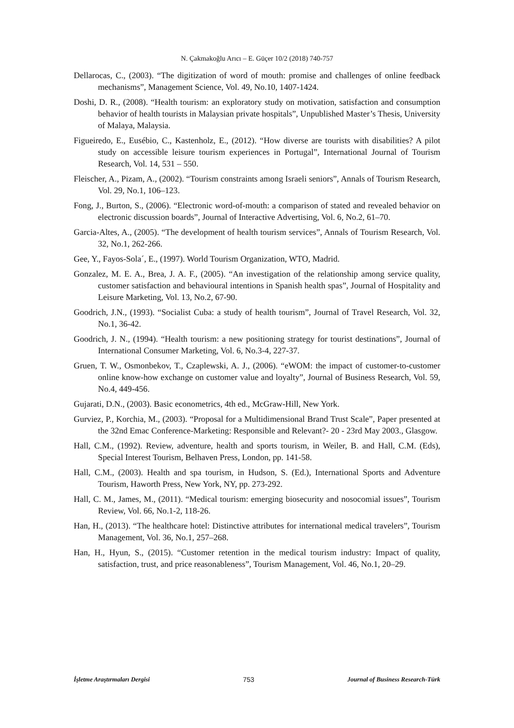N. Çakmakoğlu Arıcı – E. Güçer 10/2 (2018) 740-757
Dellarocas, C., (2003). “The digitization of word of mouth: promise and challenges of online feedback mechanisms”, Management Science, Vol. 49, No.10, 1407-1424.
Doshi, D. R., (2008). “Health tourism: an exploratory study on motivation, satisfaction and consumption behavior of health tourists in Malaysian private hospitals”, Unpublished Master’s Thesis, University of Malaya, Malaysia.
Figueiredo, E., Eusébio, C., Kastenholz, E., (2012). “How diverse are tourists with disabilities? A pilot study on accessible leisure tourism experiences in Portugal”, International Journal of Tourism Research, Vol. 14, 531 – 550.
Fleischer, A., Pizam, A., (2002). “Tourism constraints among Israeli seniors”, Annals of Tourism Research, Vol. 29, No.1, 106–123.
Fong, J., Burton, S., (2006). “Electronic word-of-mouth: a comparison of stated and revealed behavior on electronic discussion boards”, Journal of Interactive Advertising, Vol. 6, No.2, 61–70.
Garcia-Altes, A., (2005). “The development of health tourism services”, Annals of Tourism Research, Vol. 32, No.1, 262-266.
Gee, Y., Fayos-Sola´, E., (1997). World Tourism Organization, WTO, Madrid.
Gonzalez, M. E. A., Brea, J. A. F., (2005). “An investigation of the relationship among service quality, customer satisfaction and behavioural intentions in Spanish health spas”, Journal of Hospitality and Leisure Marketing, Vol. 13, No.2, 67-90.
Goodrich, J.N., (1993). “Socialist Cuba: a study of health tourism”, Journal of Travel Research, Vol. 32, No.1, 36-42.
Goodrich, J. N., (1994). “Health tourism: a new positioning strategy for tourist destinations”, Journal of International Consumer Marketing, Vol. 6, No.3-4, 227-37.
Gruen, T. W., Osmonbekov, T., Czaplewski, A. J., (2006). “eWOM: the impact of customer-to-customer online know-how exchange on customer value and loyalty”, Journal of Business Research, Vol. 59, No.4, 449-456.
Gujarati, D.N., (2003). Basic econometrics, 4th ed., McGraw-Hill, New York.
Gurviez, P., Korchia, M., (2003). “Proposal for a Multidimensional Brand Trust Scale”, Paper presented at the 32nd Emac Conference-Marketing: Responsible and Relevant?- 20 - 23rd May 2003., Glasgow.
Hall, C.M., (1992). Review, adventure, health and sports tourism, in Weiler, B. and Hall, C.M. (Eds), Special Interest Tourism, Belhaven Press, London, pp. 141-58.
Hall, C.M., (2003). Health and spa tourism, in Hudson, S. (Ed.), International Sports and Adventure Tourism, Haworth Press, New York, NY, pp. 273-292.
Hall, C. M., James, M., (2011). “Medical tourism: emerging biosecurity and nosocomial issues”, Tourism Review, Vol. 66, No.1-2, 118-26.
Han, H., (2013). “The healthcare hotel: Distinctive attributes for international medical travelers”, Tourism Management, Vol. 36, No.1, 257–268.
Han, H., Hyun, S., (2015). “Customer retention in the medical tourism industry: Impact of quality, satisfaction, trust, and price reasonableness”, Tourism Management, Vol. 46, No.1, 20–29.
İşletme Araştırmaları Dergisi 753 Journal of Business Research-Türk